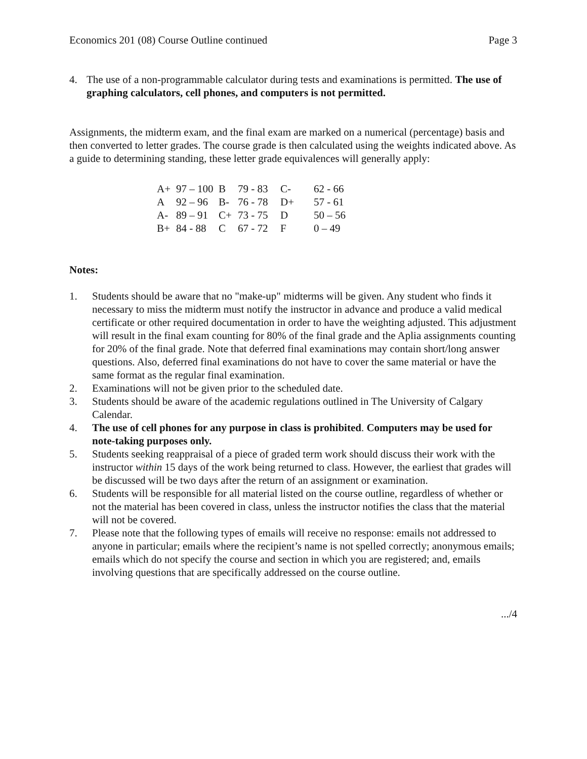Economics 201 (08) Course Outline continued Page 3
4. The use of a non-programmable calculator during tests and examinations is permitted. The use of graphing calculators, cell phones, and computers is not permitted.
Assignments, the midterm exam, and the final exam are marked on a numerical (percentage) basis and then converted to letter grades. The course grade is then calculated using the weights indicated above. As a guide to determining standing, these letter grade equivalences will generally apply:
| A+ | 97 – 100 | B | 79 - 83 | C- | 62 - 66 |
| A | 92 – 96 | B- | 76 - 78 | D+ | 57 - 61 |
| A- | 89 – 91 | C+ | 73 - 75 | D | 50 – 56 |
| B+ | 84 - 88 | C | 67 - 72 | F | 0 – 49 |
Notes:
1. Students should be aware that no "make-up" midterms will be given. Any student who finds it necessary to miss the midterm must notify the instructor in advance and produce a valid medical certificate or other required documentation in order to have the weighting adjusted. This adjustment will result in the final exam counting for 80% of the final grade and the Aplia assignments counting for 20% of the final grade. Note that deferred final examinations may contain short/long answer questions. Also, deferred final examinations do not have to cover the same material or have the same format as the regular final examination.
2. Examinations will not be given prior to the scheduled date.
3. Students should be aware of the academic regulations outlined in The University of Calgary Calendar.
4. The use of cell phones for any purpose in class is prohibited. Computers may be used for note-taking purposes only.
5. Students seeking reappraisal of a piece of graded term work should discuss their work with the instructor within 15 days of the work being returned to class. However, the earliest that grades will be discussed will be two days after the return of an assignment or examination.
6. Students will be responsible for all material listed on the course outline, regardless of whether or not the material has been covered in class, unless the instructor notifies the class that the material will not be covered.
7. Please note that the following types of emails will receive no response: emails not addressed to anyone in particular; emails where the recipient’s name is not spelled correctly; anonymous emails; emails which do not specify the course and section in which you are registered; and, emails involving questions that are specifically addressed on the course outline.
.../4